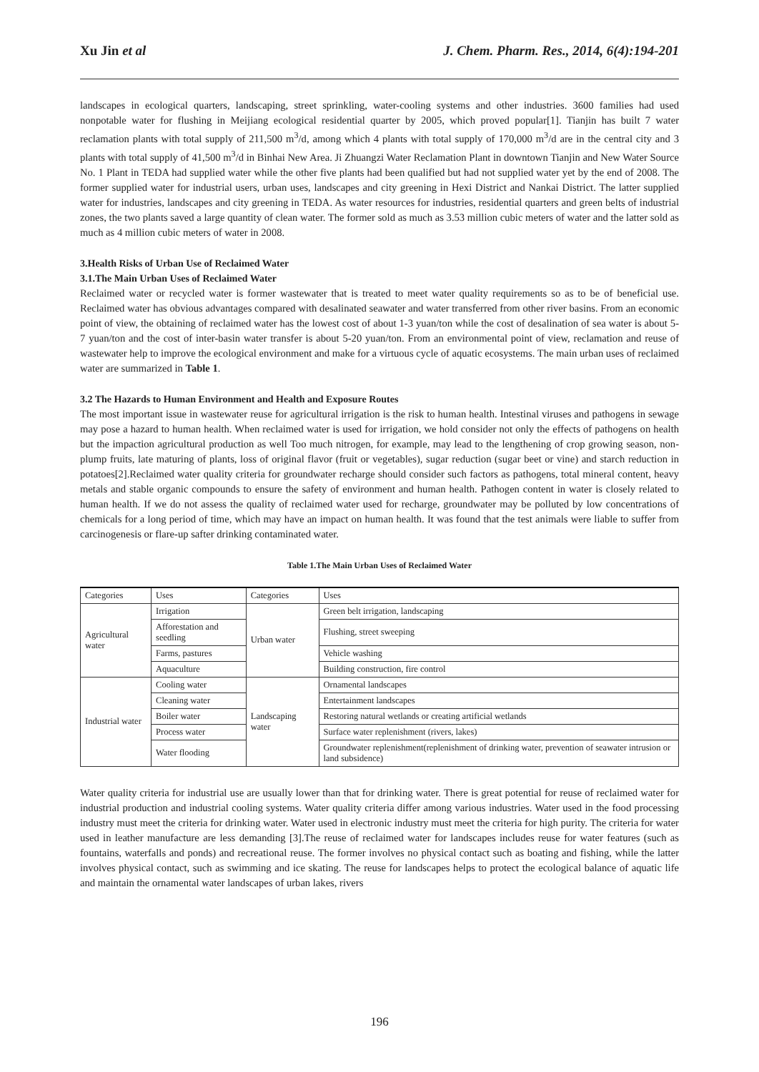Xu Jin et al J. Chem. Pharm. Res., 2014, 6(4):194-201
landscapes in ecological quarters, landscaping, street sprinkling, water-cooling systems and other industries. 3600 families had used nonpotable water for flushing in Meijiang ecological residential quarter by 2005, which proved popular[1]. Tianjin has built 7 water reclamation plants with total supply of 211,500 m<sup>3</sup>/d, among which 4 plants with total supply of 170,000 m<sup>3</sup>/d are in the central city and 3 plants with total supply of 41,500 m<sup>3</sup>/d in Binhai New Area. Ji Zhuangzi Water Reclamation Plant in downtown Tianjin and New Water Source No. 1 Plant in TEDA had supplied water while the other five plants had been qualified but had not supplied water yet by the end of 2008. The former supplied water for industrial users, urban uses, landscapes and city greening in Hexi District and Nankai District. The latter supplied water for industries, landscapes and city greening in TEDA. As water resources for industries, residential quarters and green belts of industrial zones, the two plants saved a large quantity of clean water. The former sold as much as 3.53 million cubic meters of water and the latter sold as much as 4 million cubic meters of water in 2008.
3.Health Risks of Urban Use of Reclaimed Water
3.1.The Main Urban Uses of Reclaimed Water
Reclaimed water or recycled water is former wastewater that is treated to meet water quality requirements so as to be of beneficial use. Reclaimed water has obvious advantages compared with desalinated seawater and water transferred from other river basins. From an economic point of view, the obtaining of reclaimed water has the lowest cost of about 1-3 yuan/ton while the cost of desalination of sea water is about 5-7 yuan/ton and the cost of inter-basin water transfer is about 5-20 yuan/ton. From an environmental point of view, reclamation and reuse of wastewater help to improve the ecological environment and make for a virtuous cycle of aquatic ecosystems. The main urban uses of reclaimed water are summarized in Table 1.
3.2 The Hazards to Human Environment and Health and Exposure Routes
The most important issue in wastewater reuse for agricultural irrigation is the risk to human health. Intestinal viruses and pathogens in sewage may pose a hazard to human health. When reclaimed water is used for irrigation, we hold consider not only the effects of pathogens on health but the impaction agricultural production as well Too much nitrogen, for example, may lead to the lengthening of crop growing season, non-plump fruits, late maturing of plants, loss of original flavor (fruit or vegetables), sugar reduction (sugar beet or vine) and starch reduction in potatoes[2].Reclaimed water quality criteria for groundwater recharge should consider such factors as pathogens, total mineral content, heavy metals and stable organic compounds to ensure the safety of environment and human health. Pathogen content in water is closely related to human health. If we do not assess the quality of reclaimed water used for recharge, groundwater may be polluted by low concentrations of chemicals for a long period of time, which may have an impact on human health. It was found that the test animals were liable to suffer from carcinogenesis or flare-up safter drinking contaminated water.
Table 1.The Main Urban Uses of Reclaimed Water
| Categories | Uses | Categories | Uses |
| Agricultural water | Irrigation | Urban water | Green belt irrigation, landscaping |
| | Afforestation and seedling | | Flushing, street sweeping |
| | Farms, pastures | | Vehicle washing |
| | Aquaculture | | Building construction, fire control |
| Industrial water | Cooling water | Landscaping water | Ornamental landscapes |
| | Cleaning water | | Entertainment landscapes |
| | Boiler water | | Restoring natural wetlands or creating artificial wetlands |
| | Process water | | Surface water replenishment (rivers, lakes) |
| | Water flooding | | Groundwater replenishment(replenishment of drinking water, prevention of seawater intrusion or land subsidence) |
Water quality criteria for industrial use are usually lower than that for drinking water. There is great potential for reuse of reclaimed water for industrial production and industrial cooling systems. Water quality criteria differ among various industries. Water used in the food processing industry must meet the criteria for drinking water. Water used in electronic industry must meet the criteria for high purity. The criteria for water used in leather manufacture are less demanding [3].The reuse of reclaimed water for landscapes includes reuse for water features (such as fountains, waterfalls and ponds) and recreational reuse. The former involves no physical contact such as boating and fishing, while the latter involves physical contact, such as swimming and ice skating. The reuse for landscapes helps to protect the ecological balance of aquatic life and maintain the ornamental water landscapes of urban lakes, rivers
196